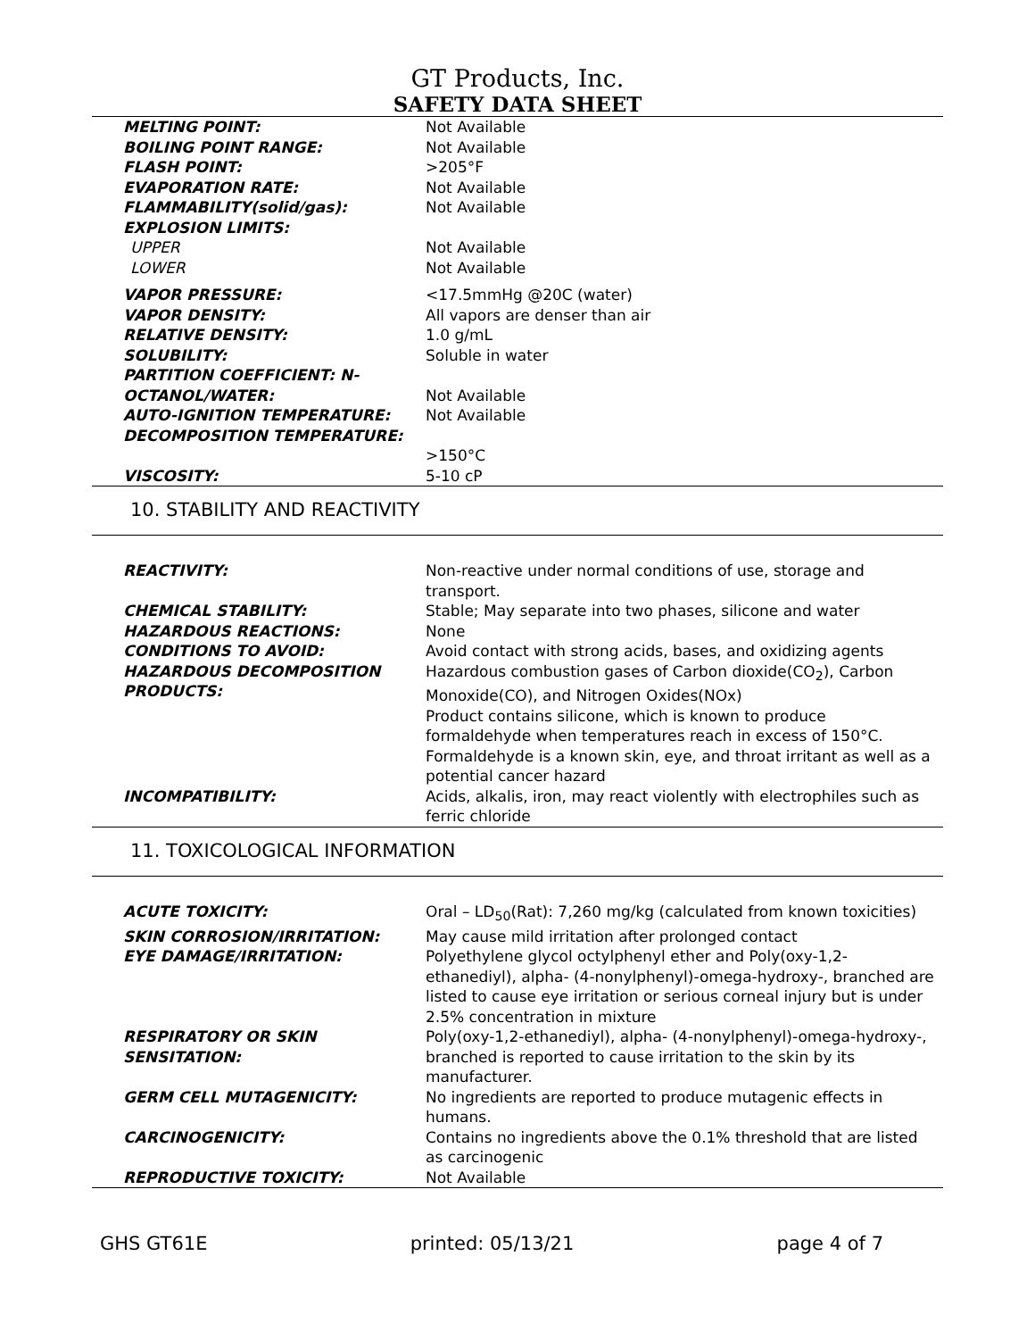GT Products, Inc.
SAFETY DATA SHEET
| MELTING POINT: | Not Available |
| BOILING POINT RANGE: | Not Available |
| FLASH POINT: | >205°F |
| EVAPORATION RATE: | Not Available |
| FLAMMABILITY(solid/gas): | Not Available |
| EXPLOSION LIMITS: | |
| UPPER | Not Available |
| LOWER | Not Available |
| VAPOR PRESSURE: | <17.5mmHg @20C (water) |
| VAPOR DENSITY: | All vapors are denser than air |
| RELATIVE DENSITY: | 1.0 g/mL |
| SOLUBILITY: | Soluble in water |
| PARTITION COEFFICIENT: N-OCTANOL/WATER: | Not Available |
| AUTO-IGNITION TEMPERATURE: | Not Available |
| DECOMPOSITION TEMPERATURE: | >150°C |
| VISCOSITY: | 5-10 cP |
10. STABILITY AND REACTIVITY
| REACTIVITY: | Non-reactive under normal conditions of use, storage and transport. |
| CHEMICAL STABILITY: | Stable; May separate into two phases, silicone and water |
| HAZARDOUS REACTIONS: | None |
| CONDITIONS TO AVOID: | Avoid contact with strong acids, bases, and oxidizing agents |
| HAZARDOUS DECOMPOSITION PRODUCTS: | Hazardous combustion gases of Carbon dioxide(CO<sub>2</sub>), Carbon Monoxide(CO), and Nitrogen Oxides(NOx) Product contains silicone, which is known to produce formaldehyde when temperatures reach in excess of 150°C. Formaldehyde is a known skin, eye, and throat irritant as well as a potential cancer hazard |
| INCOMPATIBILITY: | Acids, alkalis, iron, may react violently with electrophiles such as ferric chloride |
11. TOXICOLOGICAL INFORMATION
| ACUTE TOXICITY: | Oral – LD<sub>50</sub>(Rat): 7,260 mg/kg (calculated from known toxicities) |
| SKIN CORROSION/IRRITATION: | May cause mild irritation after prolonged contact |
| EYE DAMAGE/IRRITATION: | Polyethylene glycol octylphenyl ether and Poly(oxy-1,2-ethanediyl), alpha- (4-nonylphenyl)-omega-hydroxy-, branched are listed to cause eye irritation or serious corneal injury but is under 2.5% concentration in mixture |
| RESPIRATORY OR SKIN SENSITATION: | Poly(oxy-1,2-ethanediyl), alpha- (4-nonylphenyl)-omega-hydroxy-, branched is reported to cause irritation to the skin by its manufacturer. |
| GERM CELL MUTAGENICITY: | No ingredients are reported to produce mutagenic effects in humans. |
| CARCINOGENICITY: | Contains no ingredients above the 0.1% threshold that are listed as carcinogenic |
| REPRODUCTIVE TOXICITY: | Not Available |
GHS GT61E printed: 05/13/21 page 4 of 7